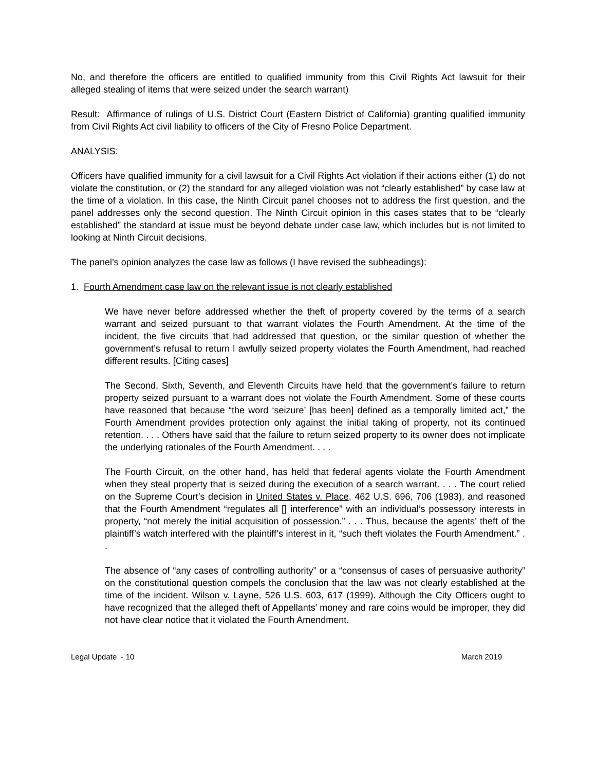No, and therefore the officers are entitled to qualified immunity from this Civil Rights Act lawsuit for their alleged stealing of items that were seized under the search warrant)
Result: Affirmance of rulings of U.S. District Court (Eastern District of California) granting qualified immunity from Civil Rights Act civil liability to officers of the City of Fresno Police Department.
ANALYSIS:
Officers have qualified immunity for a civil lawsuit for a Civil Rights Act violation if their actions either (1) do not violate the constitution, or (2) the standard for any alleged violation was not “clearly established” by case law at the time of a violation. In this case, the Ninth Circuit panel chooses not to address the first question, and the panel addresses only the second question. The Ninth Circuit opinion in this cases states that to be “clearly established” the standard at issue must be beyond debate under case law, which includes but is not limited to looking at Ninth Circuit decisions.
The panel’s opinion analyzes the case law as follows (I have revised the subheadings):
1. Fourth Amendment case law on the relevant issue is not clearly established
We have never before addressed whether the theft of property covered by the terms of a search warrant and seized pursuant to that warrant violates the Fourth Amendment. At the time of the incident, the five circuits that had addressed that question, or the similar question of whether the government’s refusal to return l awfully seized property violates the Fourth Amendment, had reached different results. [Citing cases]
The Second, Sixth, Seventh, and Eleventh Circuits have held that the government’s failure to return property seized pursuant to a warrant does not violate the Fourth Amendment. Some of these courts have reasoned that because “the word ‘seizure’ [has been] defined as a temporally limited act,” the Fourth Amendment provides protection only against the initial taking of property, not its continued retention. . . . Others have said that the failure to return seized property to its owner does not implicate the underlying rationales of the Fourth Amendment. . . .
The Fourth Circuit, on the other hand, has held that federal agents violate the Fourth Amendment when they steal property that is seized during the execution of a search warrant. . . . The court relied on the Supreme Court’s decision in United States v. Place, 462 U.S. 696, 706 (1983), and reasoned that the Fourth Amendment “regulates all [] interference” with an individual’s possessory interests in property, “not merely the initial acquisition of possession.” . . . Thus, because the agents’ theft of the plaintiff’s watch interfered with the plaintiff’s interest in it, “such theft violates the Fourth Amendment.” . .
The absence of “any cases of controlling authority” or a “consensus of cases of persuasive authority” on the constitutional question compels the conclusion that the law was not clearly established at the time of the incident. Wilson v. Layne, 526 U.S. 603, 617 (1999). Although the City Officers ought to have recognized that the alleged theft of Appellants’ money and rare coins would be improper, they did not have clear notice that it violated the Fourth Amendment.
Legal Update - 10 March 2019